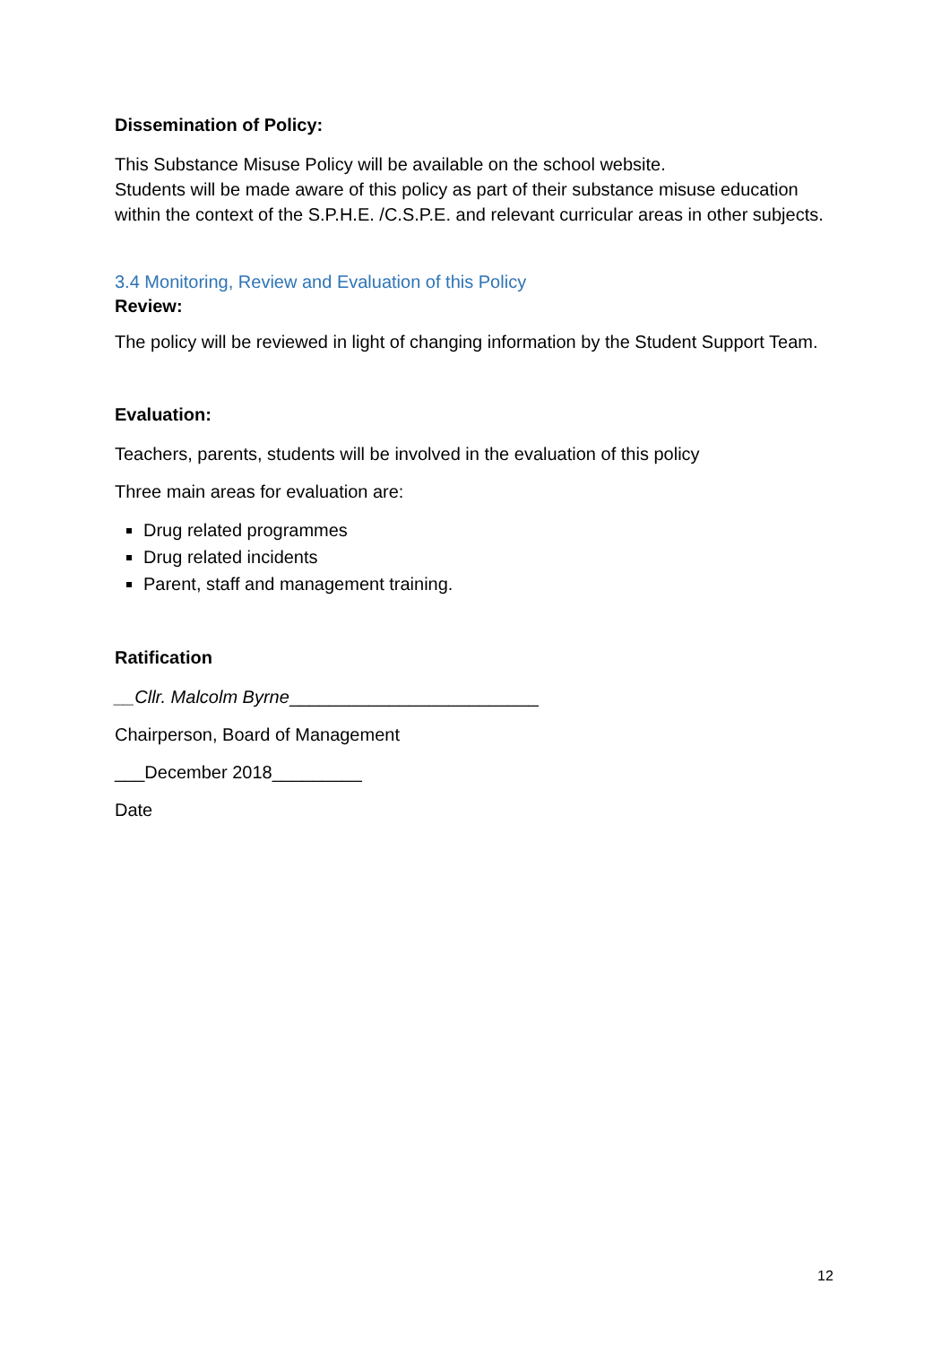Dissemination of Policy:
This Substance Misuse Policy will be available on the school website.
Students will be made aware of this policy as part of their substance misuse education within the context of the S.P.H.E. /C.S.P.E. and relevant curricular areas in other subjects.
3.4 Monitoring, Review and Evaluation of this Policy
Review:
The policy will be reviewed in light of changing information by the Student Support Team.
Evaluation:
Teachers, parents, students will be involved in the evaluation of this policy
Three main areas for evaluation are:
Drug related programmes
Drug related incidents
Parent, staff and management training.
Ratification
__Cllr. Malcolm Byrne_________________________
Chairperson, Board of Management
___December 2018_________
Date
12